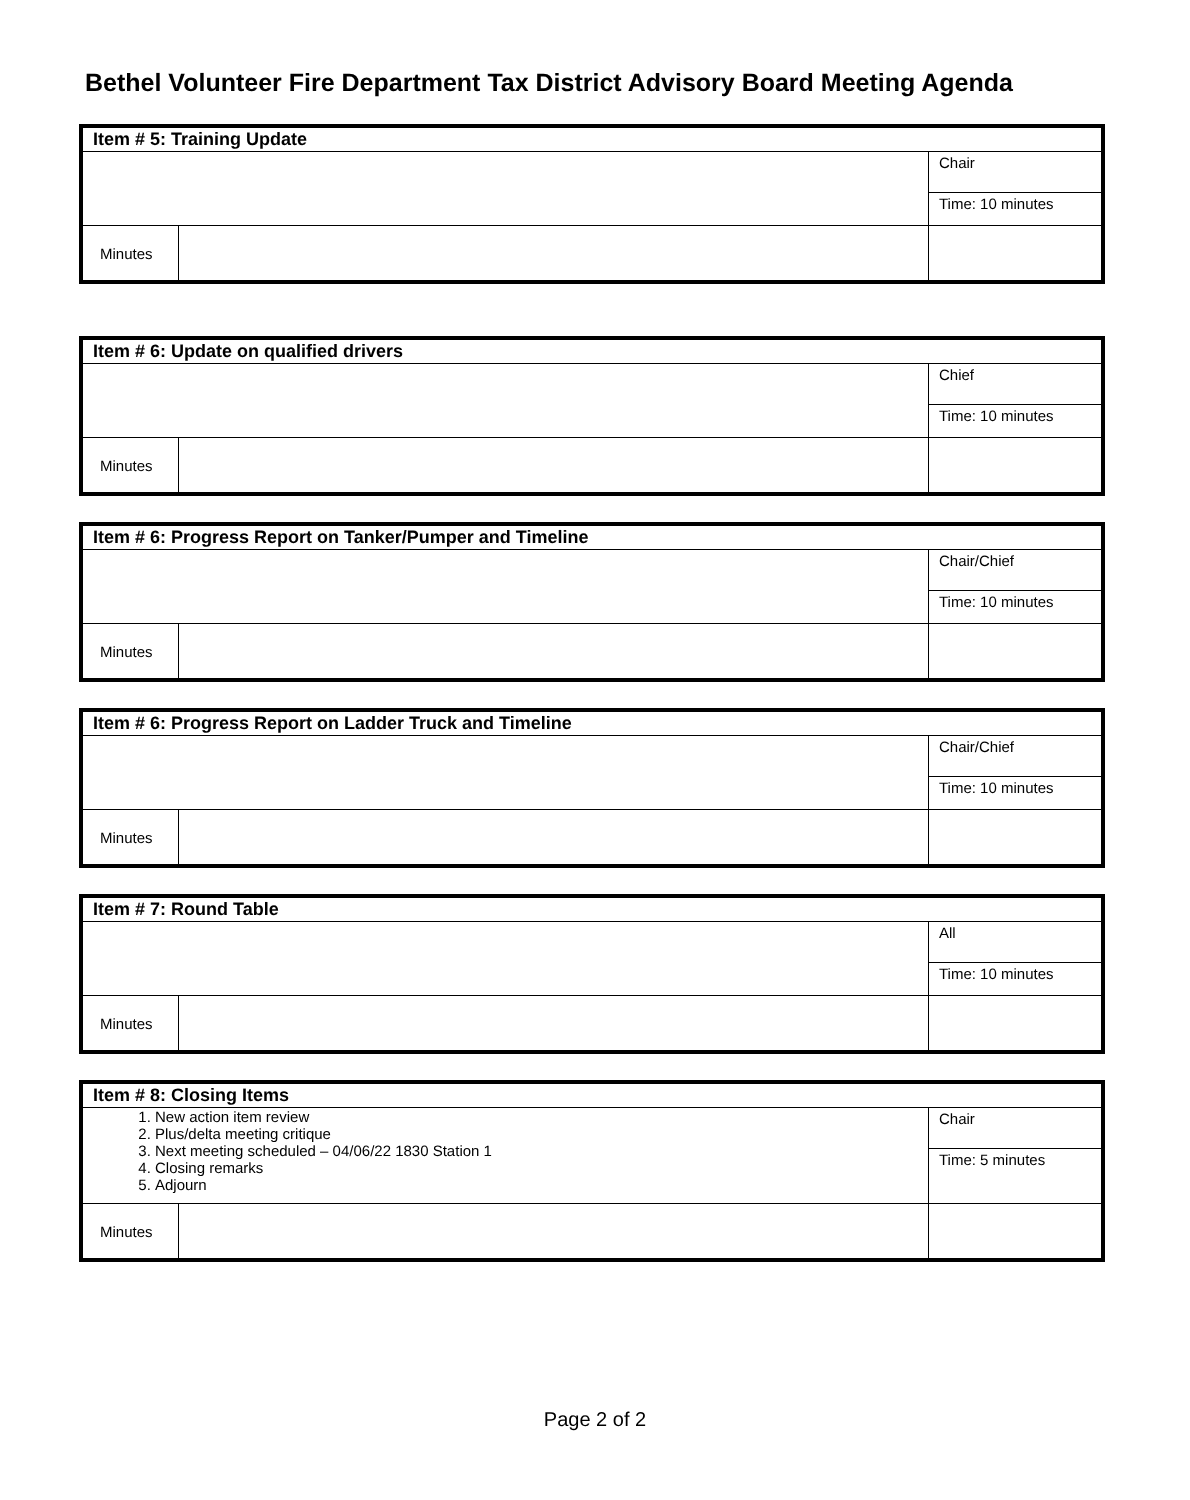Bethel Volunteer Fire Department Tax District Advisory Board Meeting Agenda
| Item # 5: Training Update | | |
| --- | --- | --- |
| | | Chair |
| | | Time: 10 minutes |
| Minutes | | |
| Item # 6: Update on qualified drivers | | |
| --- | --- | --- |
| | | Chief |
| | | Time: 10 minutes |
| Minutes | | |
| Item # 6: Progress Report on Tanker/Pumper and Timeline | | |
| --- | --- | --- |
| | | Chair/Chief |
| | | Time: 10 minutes |
| Minutes | | |
| Item # 6: Progress Report on Ladder Truck and Timeline | | |
| --- | --- | --- |
| | | Chair/Chief |
| | | Time: 10 minutes |
| Minutes | | |
| Item # 7: Round Table | | |
| --- | --- | --- |
| | | All |
| | | Time: 10 minutes |
| Minutes | | |
| Item # 8: Closing Items | | |
| --- | --- | --- |
| 1. New action item review 2. Plus/delta meeting critique 3. Next meeting scheduled – 04/06/22 1830 Station 1 4. Closing remarks 5. Adjourn | | Chair |
| | | Time: 5 minutes |
| Minutes | | |
Page 2 of 2